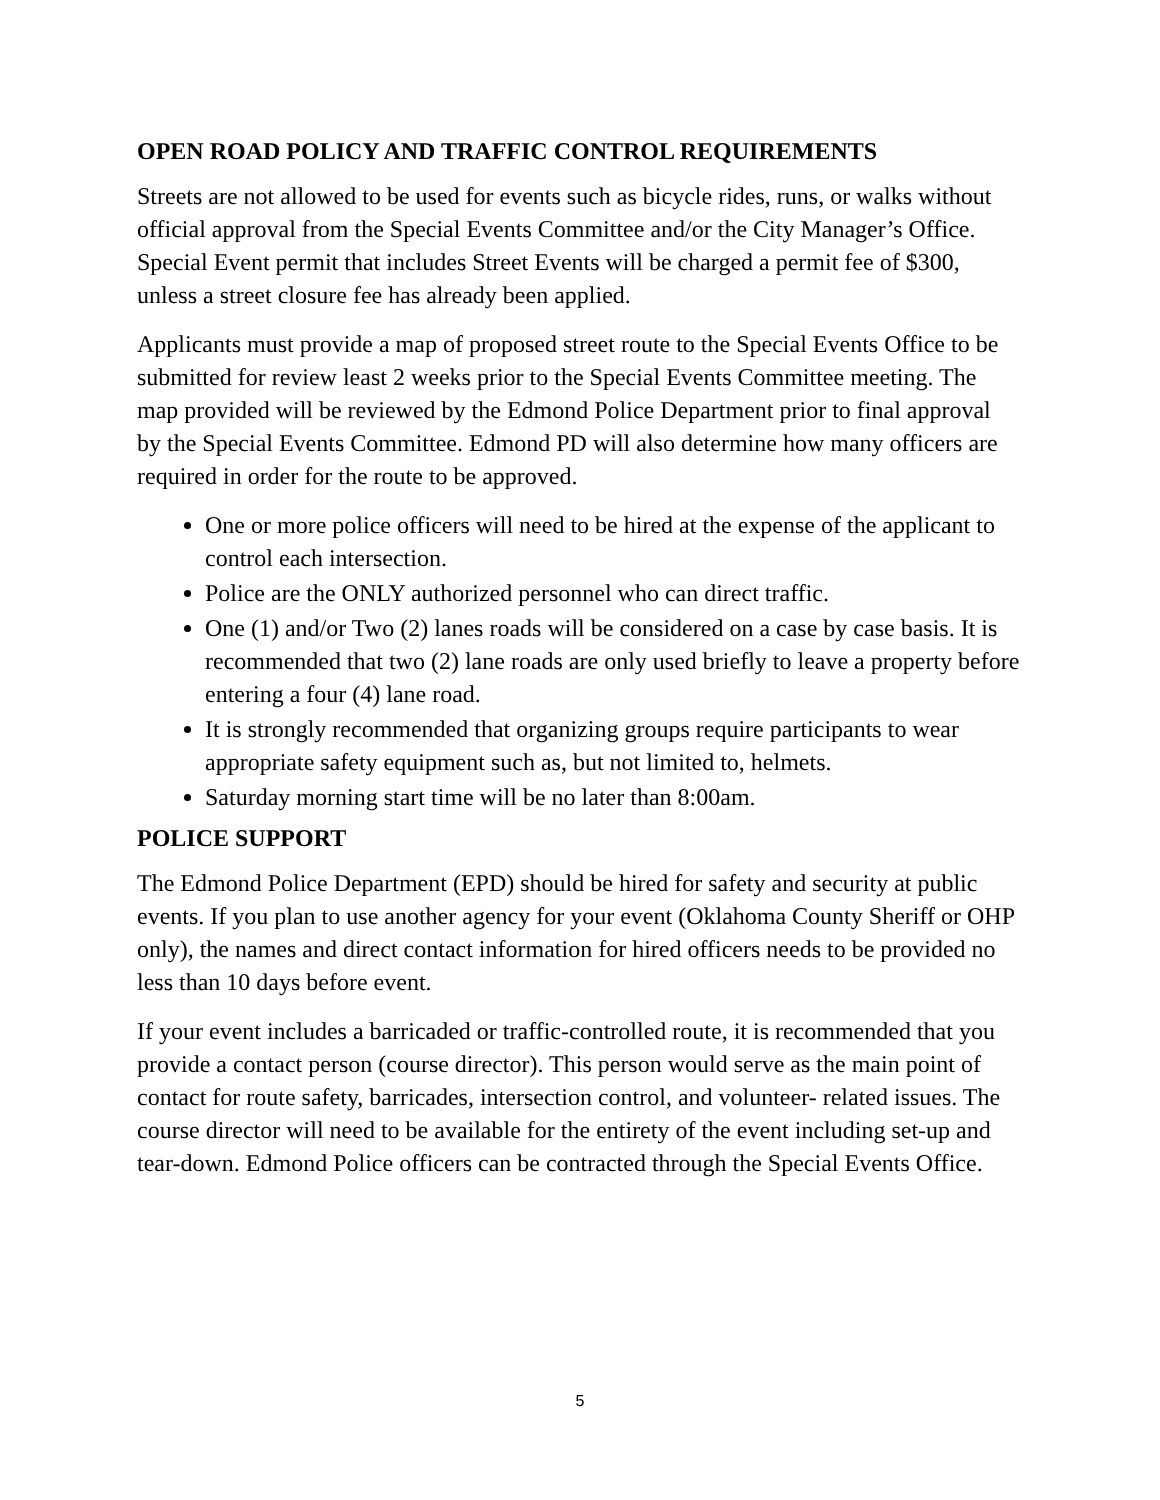OPEN ROAD POLICY AND TRAFFIC CONTROL REQUIREMENTS
Streets are not allowed to be used for events such as bicycle rides, runs, or walks without official approval from the Special Events Committee and/or the City Manager’s Office. Special Event permit that includes Street Events will be charged a permit fee of $300, unless a street closure fee has already been applied.
Applicants must provide a map of proposed street route to the Special Events Office to be submitted for review least 2 weeks prior to the Special Events Committee meeting. The map provided will be reviewed by the Edmond Police Department prior to final approval by the Special Events Committee. Edmond PD will also determine how many officers are required in order for the route to be approved.
One or more police officers will need to be hired at the expense of the applicant to control each intersection.
Police are the ONLY authorized personnel who can direct traffic.
One (1) and/or Two (2) lanes roads will be considered on a case by case basis. It is recommended that two (2) lane roads are only used briefly to leave a property before entering a four (4) lane road.
It is strongly recommended that organizing groups require participants to wear appropriate safety equipment such as, but not limited to, helmets.
Saturday morning start time will be no later than 8:00am.
POLICE SUPPORT
The Edmond Police Department (EPD) should be hired for safety and security at public events. If you plan to use another agency for your event (Oklahoma County Sheriff or OHP only), the names and direct contact information for hired officers needs to be provided no less than 10 days before event.
If your event includes a barricaded or traffic-controlled route, it is recommended that you provide a contact person (course director). This person would serve as the main point of contact for route safety, barricades, intersection control, and volunteer- related issues. The course director will need to be available for the entirety of the event including set-up and tear-down. Edmond Police officers can be contracted through the Special Events Office.
5